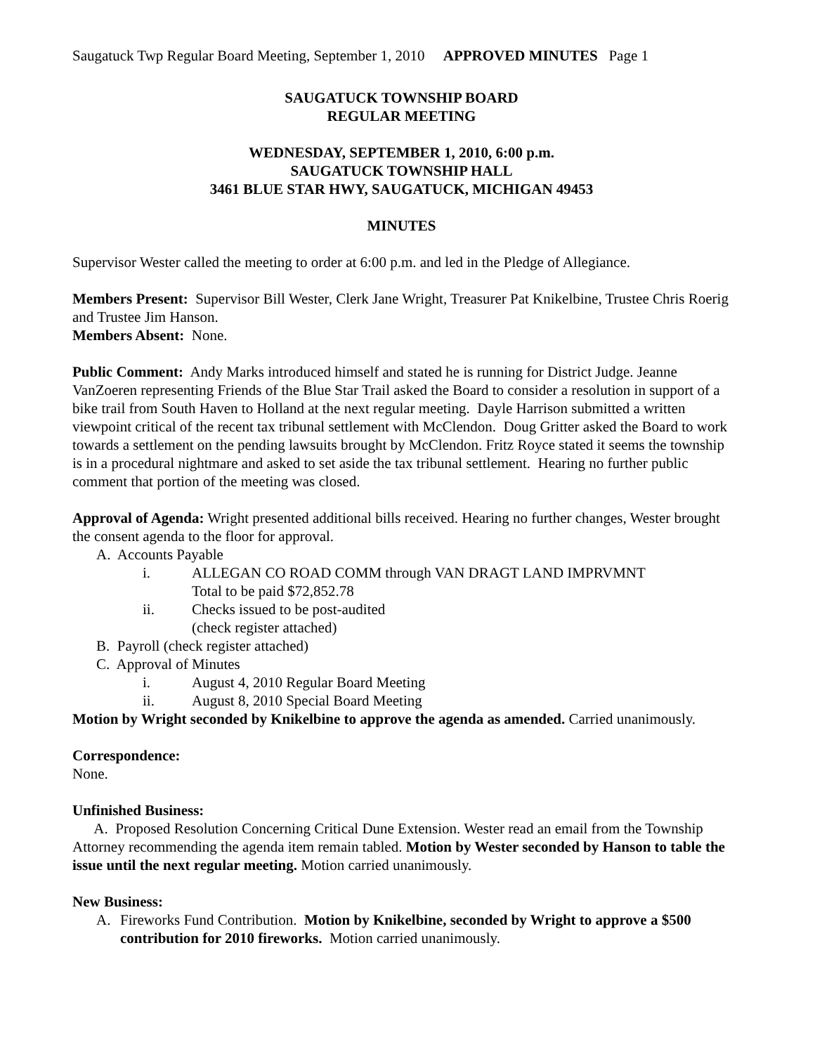Saugatuck Twp Regular Board Meeting, September 1, 2010 APPROVED MINUTES Page 1
SAUGATUCK TOWNSHIP BOARD
REGULAR MEETING
WEDNESDAY, SEPTEMBER 1, 2010, 6:00 p.m.
SAUGATUCK TOWNSHIP HALL
3461 BLUE STAR HWY, SAUGATUCK, MICHIGAN 49453
MINUTES
Supervisor Wester called the meeting to order at 6:00 p.m. and led in the Pledge of Allegiance.
Members Present: Supervisor Bill Wester, Clerk Jane Wright, Treasurer Pat Knikelbine, Trustee Chris Roerig and Trustee Jim Hanson.
Members Absent: None.
Public Comment: Andy Marks introduced himself and stated he is running for District Judge. Jeanne VanZoeren representing Friends of the Blue Star Trail asked the Board to consider a resolution in support of a bike trail from South Haven to Holland at the next regular meeting. Dayle Harrison submitted a written viewpoint critical of the recent tax tribunal settlement with McClendon. Doug Gritter asked the Board to work towards a settlement on the pending lawsuits brought by McClendon. Fritz Royce stated it seems the township is in a procedural nightmare and asked to set aside the tax tribunal settlement. Hearing no further public comment that portion of the meeting was closed.
Approval of Agenda: Wright presented additional bills received. Hearing no further changes, Wester brought the consent agenda to the floor for approval.
A. Accounts Payable
i. ALLEGAN CO ROAD COMM through VAN DRAGT LAND IMPRVMNT
Total to be paid $72,852.78
ii. Checks issued to be post-audited
(check register attached)
B. Payroll (check register attached)
C. Approval of Minutes
i. August 4, 2010 Regular Board Meeting
ii. August 8, 2010 Special Board Meeting
Motion by Wright seconded by Knikelbine to approve the agenda as amended. Carried unanimously.
Correspondence:
None.
Unfinished Business:
A. Proposed Resolution Concerning Critical Dune Extension. Wester read an email from the Township Attorney recommending the agenda item remain tabled. Motion by Wester seconded by Hanson to table the issue until the next regular meeting. Motion carried unanimously.
New Business:
A. Fireworks Fund Contribution. Motion by Knikelbine, seconded by Wright to approve a $500 contribution for 2010 fireworks. Motion carried unanimously.